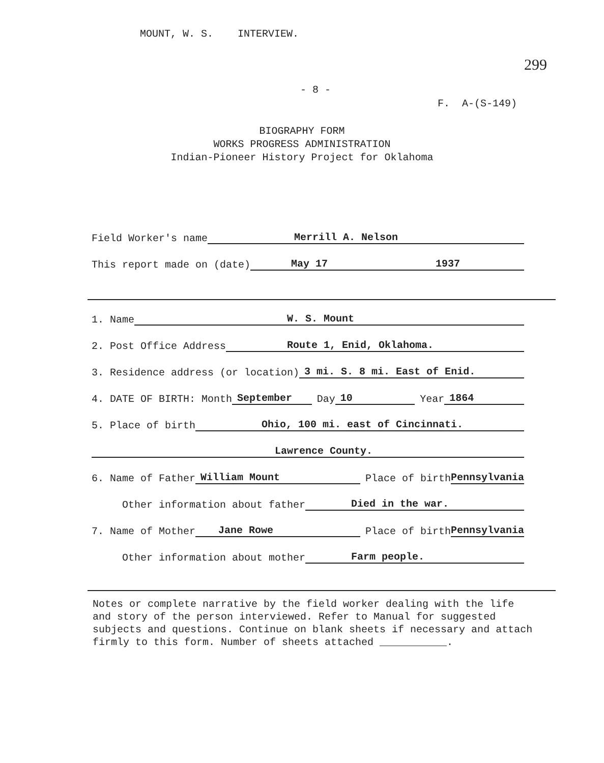MOUNT, W. S. INTERVIEW.
299
- 8 -
F. A-(S-149)
BIOGRAPHY FORM
WORKS PROGRESS ADMINISTRATION
Indian-Pioneer History Project for Oklahoma
Field Worker's name Merrill A. Nelson
This report made on (date) May 17 1937
1. Name W. S. Mount
2. Post Office Address Route 1, Enid, Oklahoma.
3. Residence address (or location) 3 mi. S. 8 mi. East of Enid.
4. DATE OF BIRTH: Month September Day 10 Year 1864
5. Place of birth Ohio, 100 mi. east of Cincinnati.
Lawrence County.
6. Name of Father William Mount Place of birth Pennsylvania
Other information about father Died in the war.
7. Name of Mother Jane Rowe Place of birth Pennsylvania
Other information about mother Farm people.
Notes or complete narrative by the field worker dealing with the life and story of the person interviewed. Refer to Manual for suggested subjects and questions. Continue on blank sheets if necessary and attach firmly to this form. Number of sheets attached ___________.